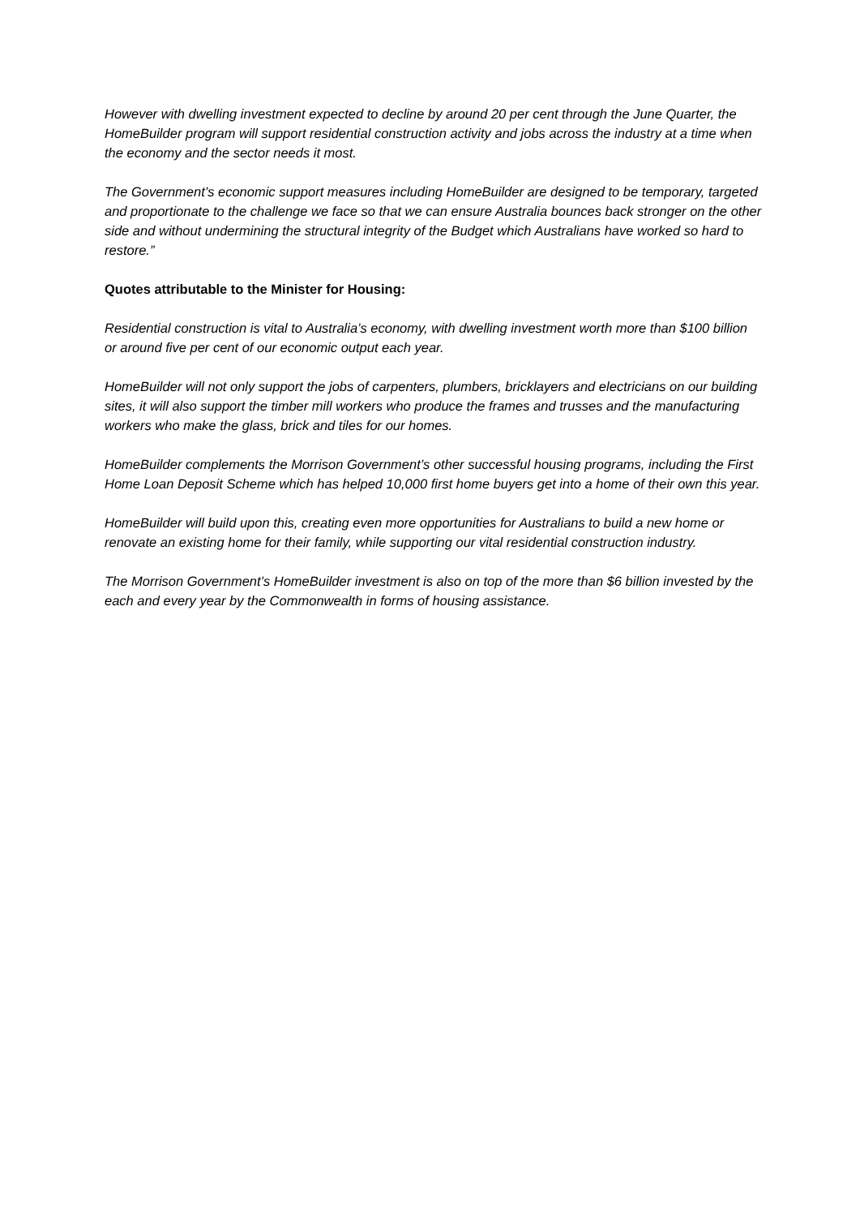However with dwelling investment expected to decline by around 20 per cent through the June Quarter, the HomeBuilder program will support residential construction activity and jobs across the industry at a time when the economy and the sector needs it most.
The Government’s economic support measures including HomeBuilder are designed to be temporary, targeted and proportionate to the challenge we face so that we can ensure Australia bounces back stronger on the other side and without undermining the structural integrity of the Budget which Australians have worked so hard to restore.”
Quotes attributable to the Minister for Housing:
Residential construction is vital to Australia’s economy, with dwelling investment worth more than $100 billion or around five per cent of our economic output each year.
HomeBuilder will not only support the jobs of carpenters, plumbers, bricklayers and electricians on our building sites, it will also support the timber mill workers who produce the frames and trusses and the manufacturing workers who make the glass, brick and tiles for our homes.
HomeBuilder complements the Morrison Government’s other successful housing programs, including the First Home Loan Deposit Scheme which has helped 10,000 first home buyers get into a home of their own this year.
HomeBuilder will build upon this, creating even more opportunities for Australians to build a new home or renovate an existing home for their family, while supporting our vital residential construction industry.
The Morrison Government’s HomeBuilder investment is also on top of the more than $6 billion invested by the each and every year by the Commonwealth in forms of housing assistance.